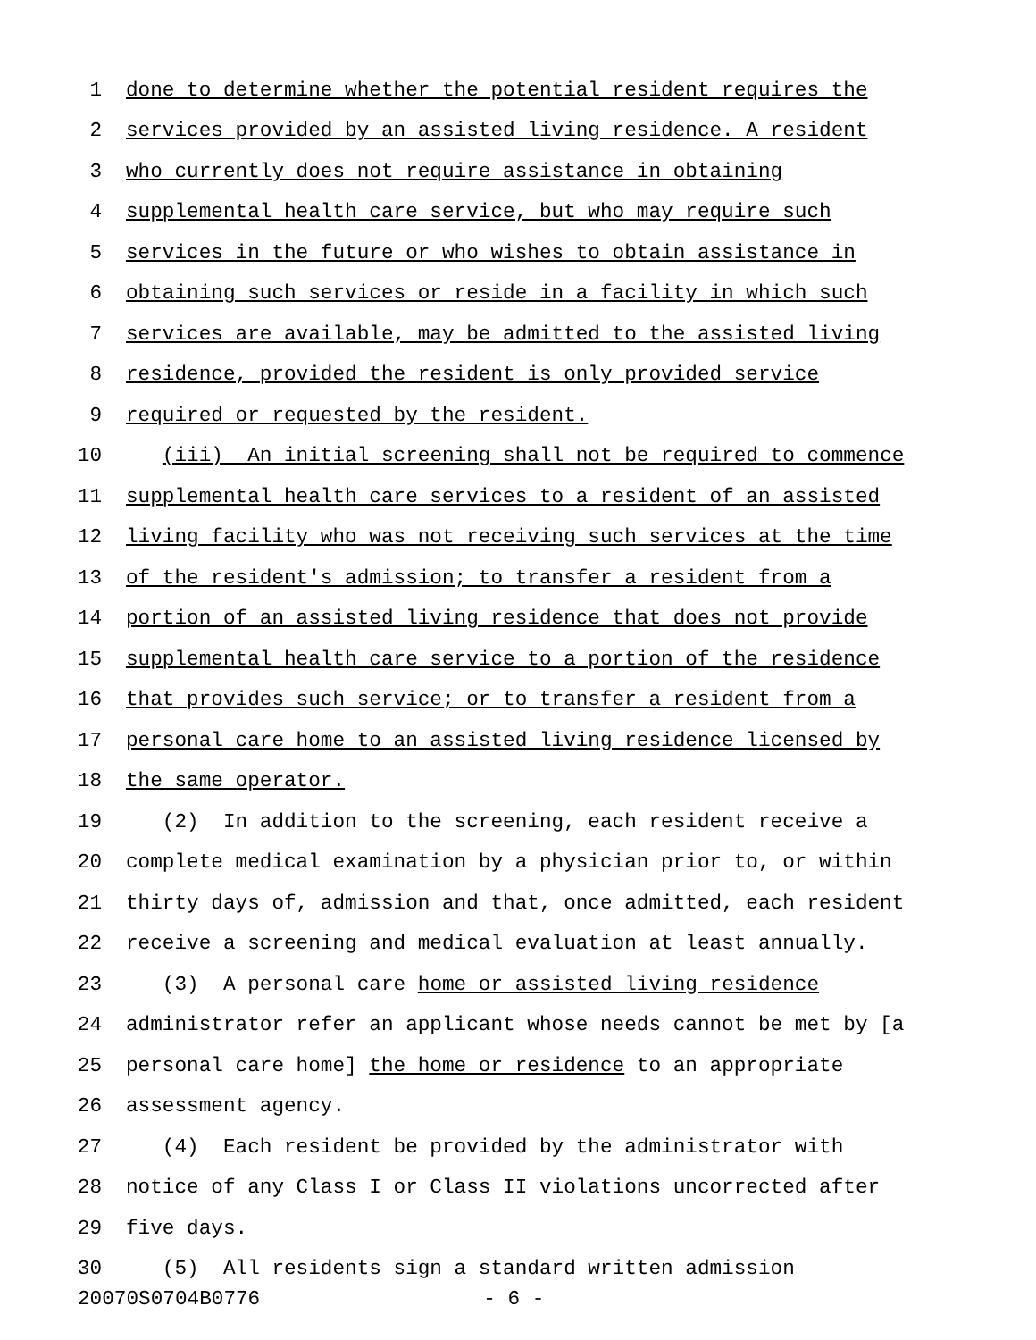1 done to determine whether the potential resident requires the
2 services provided by an assisted living residence. A resident
3 who currently does not require assistance in obtaining
4 supplemental health care service, but who may require such
5 services in the future or who wishes to obtain assistance in
6 obtaining such services or reside in a facility in which such
7 services are available, may be admitted to the assisted living
8 residence, provided the resident is only provided service
9 required or requested by the resident.
10 (iii) An initial screening shall not be required to commence
11 supplemental health care services to a resident of an assisted
12 living facility who was not receiving such services at the time
13 of the resident's admission; to transfer a resident from a
14 portion of an assisted living residence that does not provide
15 supplemental health care service to a portion of the residence
16 that provides such service; or to transfer a resident from a
17 personal care home to an assisted living residence licensed by
18 the same operator.
19 (2) In addition to the screening, each resident receive a
20 complete medical examination by a physician prior to, or within
21 thirty days of, admission and that, once admitted, each resident
22 receive a screening and medical evaluation at least annually.
23 (3) A personal care home or assisted living residence
24 administrator refer an applicant whose needs cannot be met by [a
25 personal care home] the home or residence to an appropriate
26 assessment agency.
27 (4) Each resident be provided by the administrator with
28 notice of any Class I or Class II violations uncorrected after
29 five days.
30 (5) All residents sign a standard written admission
20070S0704B0776 - 6 -